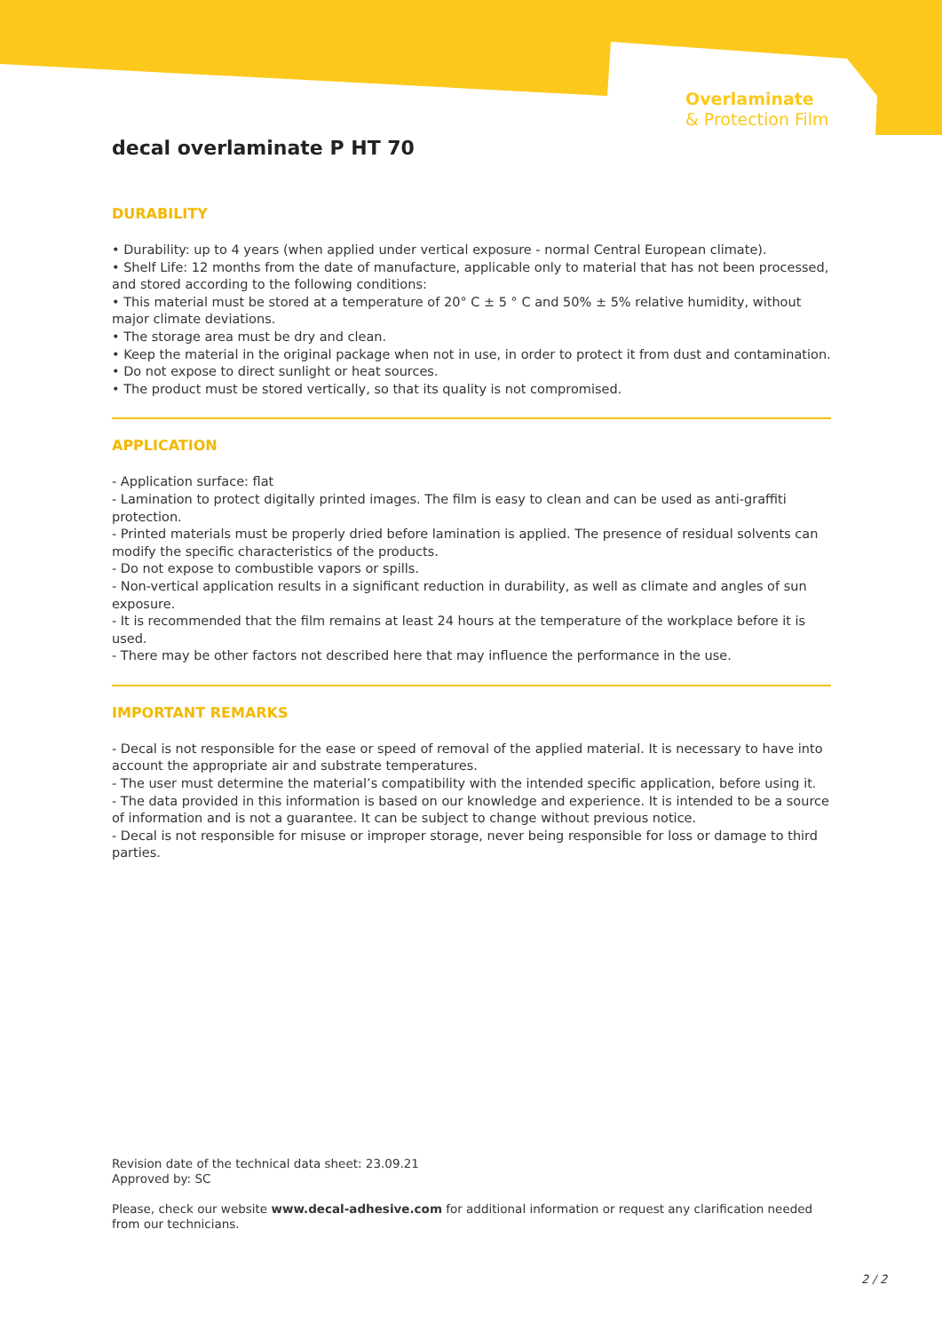Overlaminate
& Protection Film
decal overlaminate P HT 70
DURABILITY
• Durability: up to 4 years (when applied under vertical exposure - normal Central European climate).
• Shelf Life: 12 months from the date of manufacture, applicable only to material that has not been processed, and stored according to the following conditions:
• This material must be stored at a temperature of 20° C ± 5 ° C and 50% ± 5% relative humidity, without major climate deviations.
• The storage area must be dry and clean.
• Keep the material in the original package when not in use, in order to protect it from dust and contamination.
• Do not expose to direct sunlight or heat sources.
• The product must be stored vertically, so that its quality is not compromised.
APPLICATION
- Application surface: flat
- Lamination to protect digitally printed images. The film is easy to clean and can be used as anti-graffiti protection.
- Printed materials must be properly dried before lamination is applied. The presence of residual solvents can modify the specific characteristics of the products.
- Do not expose to combustible vapors or spills.
- Non-vertical application results in a significant reduction in durability, as well as climate and angles of sun exposure.
- It is recommended that the film remains at least 24 hours at the temperature of the workplace before it is used.
- There may be other factors not described here that may influence the performance in the use.
IMPORTANT REMARKS
- Decal is not responsible for the ease or speed of removal of the applied material. It is necessary to have into account the appropriate air and substrate temperatures.
- The user must determine the material’s compatibility with the intended specific application, before using it.
- The data provided in this information is based on our knowledge and experience. It is intended to be a source of information and is not a guarantee. It can be subject to change without previous notice.
- Decal is not responsible for misuse or improper storage, never being responsible for loss or damage to third parties.
Revision date of the technical data sheet: 23.09.21
Approved by: SC
Please, check our website www.decal-adhesive.com for additional information or request any clarification needed from our technicians.
2 / 2